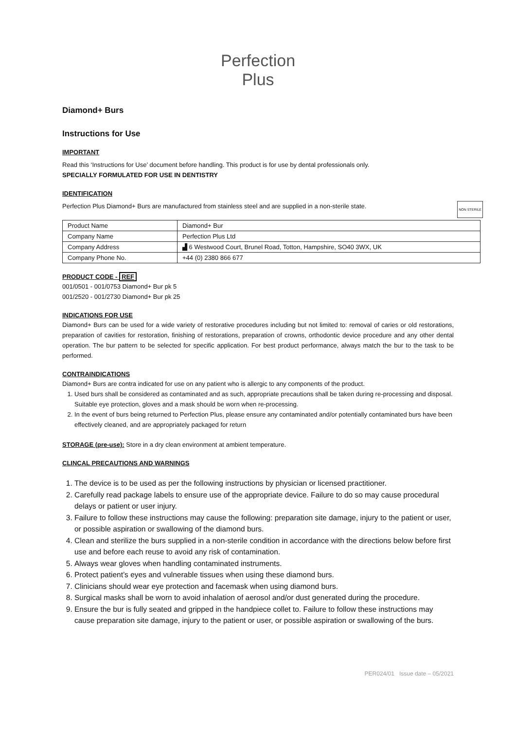Perfection
Plus
Diamond+ Burs
Instructions for Use
IMPORTANT
Read this ‘Instructions for Use’ document before handling. This product is for use by dental professionals only.
SPECIALLY FORMULATED FOR USE IN DENTISTRY
IDENTIFICATION
NON STERILE Perfection Plus Diamond+ Burs are manufactured from stainless steel and are supplied in a non-sterile state.
| Product Name | Diamond+ Bur |
| Company Name | Perfection Plus Ltd |
| Company Address | ▟ 6 Westwood Court, Brunel Road, Totton, Hampshire, SO40 3WX, UK |
| Company Phone No. | +44 (0) 2380 866 677 |
PRODUCT CODE - REF
001/0501 - 001/0753 Diamond+ Bur pk 5
001/2520 - 001/2730 Diamond+ Bur pk 25
INDICATIONS FOR USE
Diamond+ Burs can be used for a wide variety of restorative procedures including but not limited to: removal of caries or old restorations, preparation of cavities for restoration, finishing of restorations, preparation of crowns, orthodontic device procedure and any other dental operation. The bur pattern to be selected for specific application. For best product performance, always match the bur to the task to be performed.
CONTRAINDICATIONS
Diamond+ Burs are contra indicated for use on any patient who is allergic to any components of the product.
1. Used burs shall be considered as contaminated and as such, appropriate precautions shall be taken during re-processing and disposal. Suitable eye protection, gloves and a mask should be worn when re-processing.
2. In the event of burs being returned to Perfection Plus, please ensure any contaminated and/or potentially contaminated burs have been effectively cleaned, and are appropriately packaged for return
STORAGE (pre-use): Store in a dry clean environment at ambient temperature.
CLINCAL PRECAUTIONS AND WARNINGS
1. The device is to be used as per the following instructions by physician or licensed practitioner.
2. Carefully read package labels to ensure use of the appropriate device. Failure to do so may cause procedural delays or patient or user injury.
3. Failure to follow these instructions may cause the following: preparation site damage, injury to the patient or user, or possible aspiration or swallowing of the diamond burs.
4. Clean and sterilize the burs supplied in a non-sterile condition in accordance with the directions below before first use and before each reuse to avoid any risk of contamination.
5. Always wear gloves when handling contaminated instruments.
6. Protect patient’s eyes and vulnerable tissues when using these diamond burs.
7. Clinicians should wear eye protection and facemask when using diamond burs.
8. Surgical masks shall be worn to avoid inhalation of aerosol and/or dust generated during the procedure.
9. Ensure the bur is fully seated and gripped in the handpiece collet to. Failure to follow these instructions may cause preparation site damage, injury to the patient or user, or possible aspiration or swallowing of the burs.
PER024/01 Issue date – 05/2021